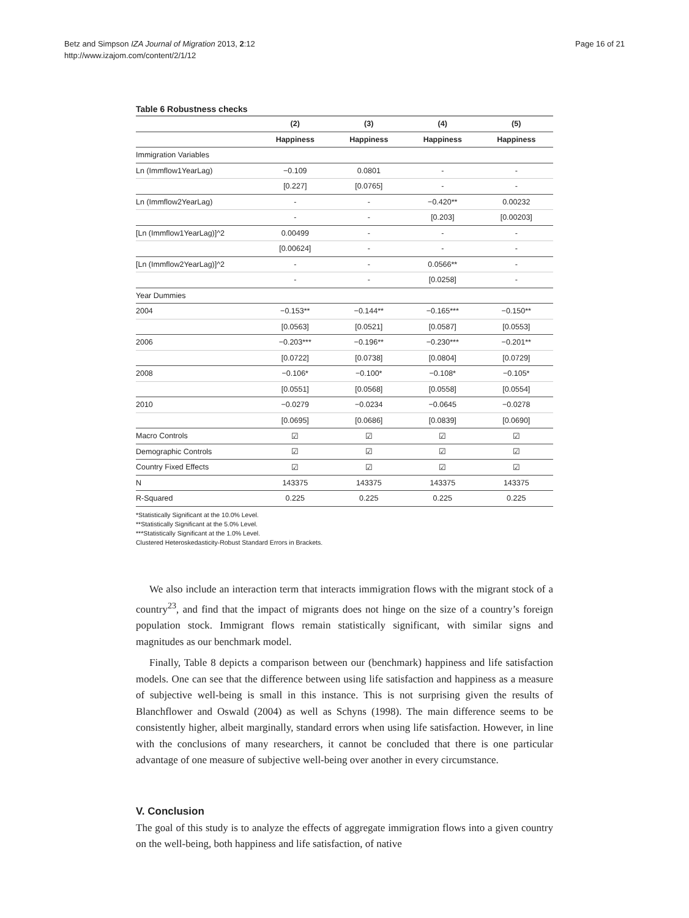Betz and Simpson IZA Journal of Migration 2013, 2:12
http://www.izajom.com/content/2/1/12
Page 16 of 21
Table 6 Robustness checks
| | (2) | (3) | (4) | (5) |
| --- | --- | --- | --- | --- |
| | Happiness | Happiness | Happiness | Happiness |
| Immigration Variables | | | | |
| Ln (Immflow1YearLag) | −0.109 | 0.0801 | - | - |
| | [0.227] | [0.0765] | - | - |
| Ln (Immflow2YearLag) | - | - | −0.420** | 0.00232 |
| | - | - | [0.203] | [0.00203] |
| [Ln (Immflow1YearLag)]^2 | 0.00499 | - | - | - |
| | [0.00624] | - | - | - |
| [Ln (Immflow2YearLag)]^2 | - | - | 0.0566** | - |
| | - | - | [0.0258] | - |
| Year Dummies | | | | |
| 2004 | −0.153** | −0.144** | −0.165*** | −0.150** |
| | [0.0563] | [0.0521] | [0.0587] | [0.0553] |
| 2006 | −0.203*** | −0.196** | −0.230*** | −0.201** |
| | [0.0722] | [0.0738] | [0.0804] | [0.0729] |
| 2008 | −0.106* | −0.100* | −0.108* | −0.105* |
| | [0.0551] | [0.0568] | [0.0558] | [0.0554] |
| 2010 | −0.0279 | −0.0234 | −0.0645 | −0.0278 |
| | [0.0695] | [0.0686] | [0.0839] | [0.0690] |
| Macro Controls | ☑ | ☑ | ☑ | ☑ |
| Demographic Controls | ☑ | ☑ | ☑ | ☑ |
| Country Fixed Effects | ☑ | ☑ | ☑ | ☑ |
| N | 143375 | 143375 | 143375 | 143375 |
| R-Squared | 0.225 | 0.225 | 0.225 | 0.225 |
*Statistically Significant at the 10.0% Level.
**Statistically Significant at the 5.0% Level.
***Statistically Significant at the 1.0% Level.
Clustered Heteroskedasticity-Robust Standard Errors in Brackets.
We also include an interaction term that interacts immigration flows with the migrant stock of a country<sup>23</sup>, and find that the impact of migrants does not hinge on the size of a country’s foreign population stock. Immigrant flows remain statistically significant, with similar signs and magnitudes as our benchmark model.
Finally, Table 8 depicts a comparison between our (benchmark) happiness and life satisfaction models. One can see that the difference between using life satisfaction and happiness as a measure of subjective well-being is small in this instance. This is not surprising given the results of Blanchflower and Oswald (2004) as well as Schyns (1998). The main difference seems to be consistently higher, albeit marginally, standard errors when using life satisfaction. However, in line with the conclusions of many researchers, it cannot be concluded that there is one particular advantage of one measure of subjective well-being over another in every circumstance.
V. Conclusion
The goal of this study is to analyze the effects of aggregate immigration flows into a given country on the well-being, both happiness and life satisfaction, of native